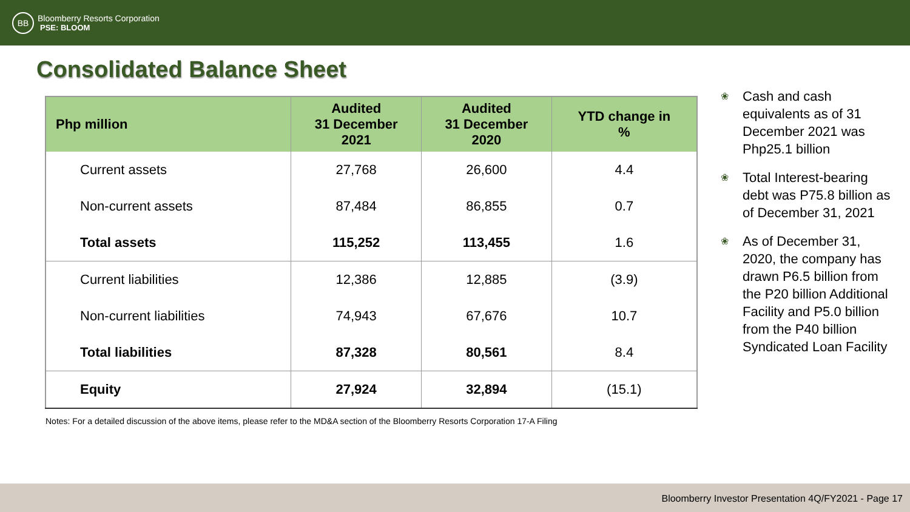BB
Bloomberry Resorts Corporation
PSE: BLOOM
Consolidated Balance Sheet
| Php million | Audited 31 December 2021 | Audited 31 December 2020 | YTD change in % |
| --- | --- | --- | --- |
| Current assets | 27,768 | 26,600 | 4.4 |
| Non-current assets | 87,484 | 86,855 | 0.7 |
| Total assets | 115,252 | 113,455 | 1.6 |
| Current liabilities | 12,386 | 12,885 | (3.9) |
| Non-current liabilities | 74,943 | 67,676 | 10.7 |
| Total liabilities | 87,328 | 80,561 | 8.4 |
| Equity | 27,924 | 32,894 | (15.1) |
❀ Cash and cash equivalents as of 31 December 2021 was Php25.1 billion
❀ Total Interest-bearing debt was P75.8 billion as of December 31, 2021
❀ As of December 31, 2020, the company has drawn P6.5 billion from the P20 billion Additional Facility and P5.0 billion from the P40 billion Syndicated Loan Facility
Notes: For a detailed discussion of the above items, please refer to the MD&A section of the Bloomberry Resorts Corporation 17-A Filing
Bloomberry Investor Presentation 4Q/FY2021 - Page 17